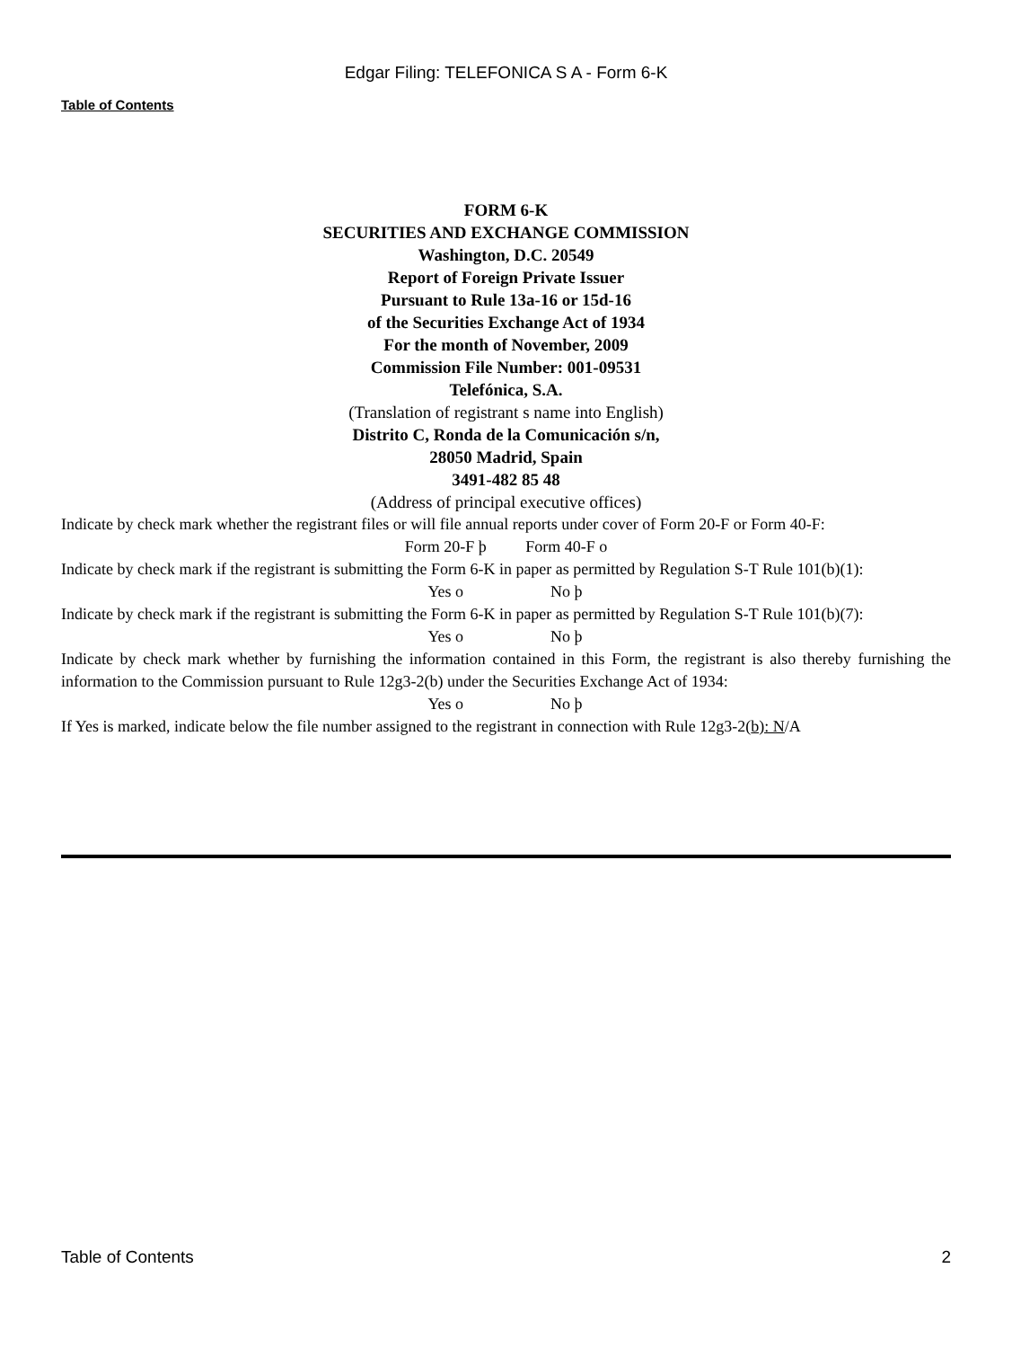Edgar Filing: TELEFONICA S A - Form 6-K
Table of Contents
FORM 6-K
SECURITIES AND EXCHANGE COMMISSION
Washington, D.C. 20549
Report of Foreign Private Issuer
Pursuant to Rule 13a-16 or 15d-16
of the Securities Exchange Act of 1934
For the month of November, 2009
Commission File Number: 001-09531
Telefónica, S.A.
(Translation of registrant s name into English)
Distrito C, Ronda de la Comunicación s/n,
28050 Madrid, Spain
3491-482 85 48
(Address of principal executive offices)
Indicate by check mark whether the registrant files or will file annual reports under cover of Form 20-F or Form 40-F:
Form 20-F þ Form 40-F o
Indicate by check mark if the registrant is submitting the Form 6-K in paper as permitted by Regulation S-T Rule 101(b)(1):
Yes o No þ
Indicate by check mark if the registrant is submitting the Form 6-K in paper as permitted by Regulation S-T Rule 101(b)(7):
Yes o No þ
Indicate by check mark whether by furnishing the information contained in this Form, the registrant is also thereby furnishing the information to the Commission pursuant to Rule 12g3-2(b) under the Securities Exchange Act of 1934:
Yes o No þ
If Yes is marked, indicate below the file number assigned to the registrant in connection with Rule 12g3-2(b): N/A
Table of Contents 2